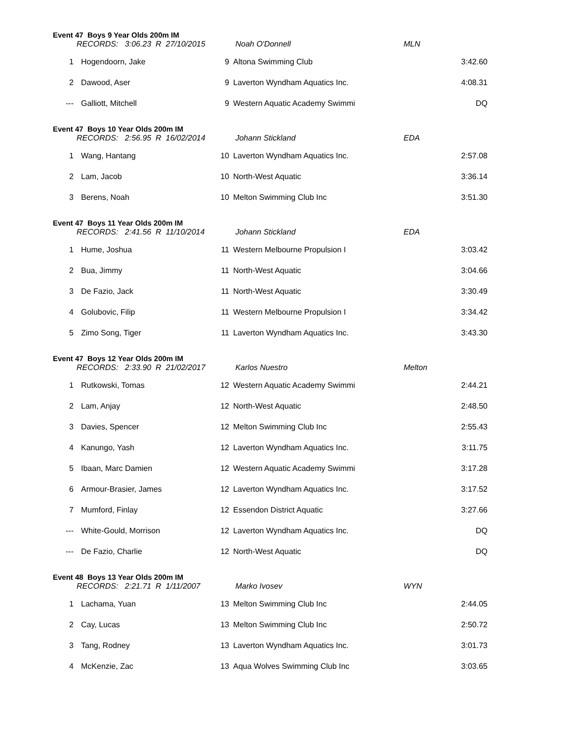Event 47 Boys 9 Year Olds 200m IM
| RECORDS: 3:06.23 R 27/10/2015 | | | Noah O'Donnell | MLN | |
| 1 | Hogendoorn, Jake | 9 | Altona Swimming Club | | 3:42.60 |
| 2 | Dawood, Aser | 9 | Laverton Wyndham Aquatics Inc. | | 4:08.31 |
| --- | Galliott, Mitchell | 9 | Western Aquatic Academy Swimmi | | DQ |
Event 47 Boys 10 Year Olds 200m IM
| RECORDS: 2:56.95 R 16/02/2014 | | | Johann Stickland | EDA | |
| 1 | Wang, Hantang | 10 | Laverton Wyndham Aquatics Inc. | | 2:57.08 |
| 2 | Lam, Jacob | 10 | North-West Aquatic | | 3:36.14 |
| 3 | Berens, Noah | 10 | Melton Swimming Club Inc | | 3:51.30 |
Event 47 Boys 11 Year Olds 200m IM
| RECORDS: 2:41.56 R 11/10/2014 | | | Johann Stickland | EDA | |
| 1 | Hume, Joshua | 11 | Western Melbourne Propulsion I | | 3:03.42 |
| 2 | Bua, Jimmy | 11 | North-West Aquatic | | 3:04.66 |
| 3 | De Fazio, Jack | 11 | North-West Aquatic | | 3:30.49 |
| 4 | Golubovic, Filip | 11 | Western Melbourne Propulsion I | | 3:34.42 |
| 5 | Zimo Song, Tiger | 11 | Laverton Wyndham Aquatics Inc. | | 3:43.30 |
Event 47 Boys 12 Year Olds 200m IM
| RECORDS: 2:33.90 R 21/02/2017 | | | Karlos Nuestro | Melton | |
| 1 | Rutkowski, Tomas | 12 | Western Aquatic Academy Swimmi | | 2:44.21 |
| 2 | Lam, Anjay | 12 | North-West Aquatic | | 2:48.50 |
| 3 | Davies, Spencer | 12 | Melton Swimming Club Inc | | 2:55.43 |
| 4 | Kanungo, Yash | 12 | Laverton Wyndham Aquatics Inc. | | 3:11.75 |
| 5 | Ibaan, Marc Damien | 12 | Western Aquatic Academy Swimmi | | 3:17.28 |
| 6 | Armour-Brasier, James | 12 | Laverton Wyndham Aquatics Inc. | | 3:17.52 |
| 7 | Mumford, Finlay | 12 | Essendon District Aquatic | | 3:27.66 |
| --- | White-Gould, Morrison | 12 | Laverton Wyndham Aquatics Inc. | | DQ |
| --- | De Fazio, Charlie | 12 | North-West Aquatic | | DQ |
Event 48 Boys 13 Year Olds 200m IM
| RECORDS: 2:21.71 R 1/11/2007 | | | Marko Ivosev | WYN | |
| 1 | Lachama, Yuan | 13 | Melton Swimming Club Inc | | 2:44.05 |
| 2 | Cay, Lucas | 13 | Melton Swimming Club Inc | | 2:50.72 |
| 3 | Tang, Rodney | 13 | Laverton Wyndham Aquatics Inc. | | 3:01.73 |
| 4 | McKenzie, Zac | 13 | Aqua Wolves Swimming Club Inc | | 3:03.65 |